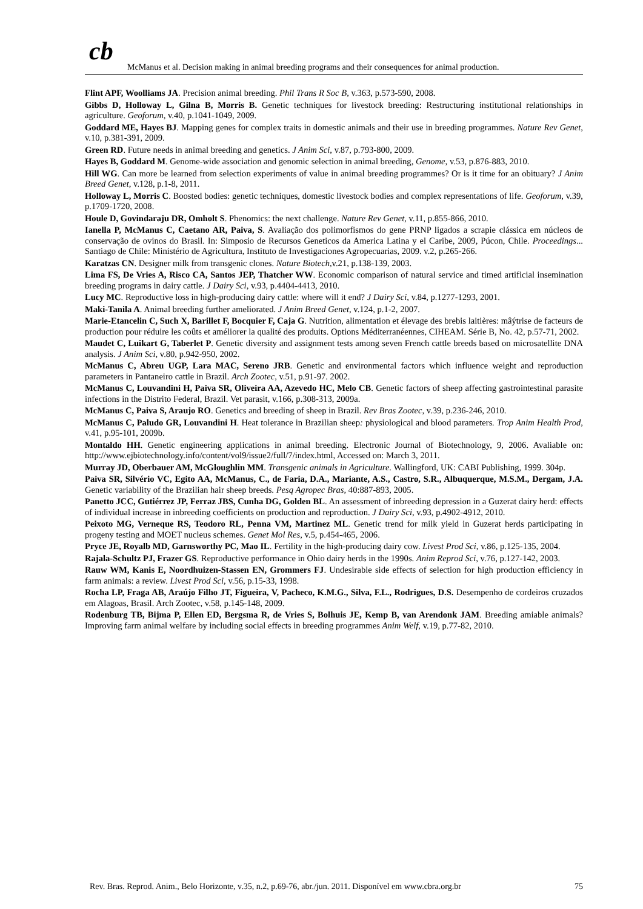cb
McManus et al. Decision making in animal breeding programs and their consequences for animal production.
Flint APF, Woolliams JA. Precision animal breeding. Phil Trans R Soc B, v.363, p.573-590, 2008.
Gibbs D, Holloway L, Gilna B, Morris B. Genetic techniques for livestock breeding: Restructuring institutional relationships in agriculture. Geoforum, v.40, p.1041-1049, 2009.
Goddard ME, Hayes BJ. Mapping genes for complex traits in domestic animals and their use in breeding programmes. Nature Rev Genet, v.10, p.381-391, 2009.
Green RD. Future needs in animal breeding and genetics. J Anim Sci, v.87, p.793-800, 2009.
Hayes B, Goddard M. Genome-wide association and genomic selection in animal breeding, Genome, v.53, p.876-883, 2010.
Hill WG. Can more be learned from selection experiments of value in animal breeding programmes? Or is it time for an obituary? J Anim Breed Genet, v.128, p.1-8, 2011.
Holloway L, Morris C. Boosted bodies: genetic techniques, domestic livestock bodies and complex representations of life. Geoforum, v.39, p.1709-1720, 2008.
Houle D, Govindaraju DR, Omholt S. Phenomics: the next challenge. Nature Rev Genet, v.11, p.855-866, 2010.
Ianella P, McManus C, Caetano AR, Paiva, S. Avaliação dos polimorfismos do gene PRNP ligados a scrapie clássica em núcleos de conservação de ovinos do Brasil. In: Simposio de Recursos Geneticos da America Latina y el Caribe, 2009, Púcon, Chile. Proceedings... Santiago de Chile: Ministério de Agricultura, Instituto de Investigaciones Agropecuarias, 2009. v.2, p.265-266.
Karatzas CN. Designer milk from transgenic clones. Nature Biotech, v.21, p.138-139, 2003.
Lima FS, De Vries A, Risco CA, Santos JEP, Thatcher WW. Economic comparison of natural service and timed artificial insemination breeding programs in dairy cattle. J Dairy Sci, v.93, p.4404-4413, 2010.
Lucy MC. Reproductive loss in high-producing dairy cattle: where will it end? J Dairy Sci, v.84, p.1277-1293, 2001.
Maki-Tanila A. Animal breeding further ameliorated. J Anim Breed Genet, v.124, p.1-2, 2007.
Marie-Etancelin C, Such X, Barillet F, Bocquier F, Caja G. Nutrition, alimentation et élevage des brebis laitières: mâýtrise de facteurs de production pour réduire les coûts et améliorer la qualité des produits. Options Méditerranéennes, CIHEAM. Série B, No. 42, p.57-71, 2002.
Maudet C, Luikart G, Taberlet P. Genetic diversity and assignment tests among seven French cattle breeds based on microsatellite DNA analysis. J Anim Sci, v.80, p.942-950, 2002.
McManus C, Abreu UGP, Lara MAC, Sereno JRB. Genetic and environmental factors which influence weight and reproduction parameters in Pantaneiro cattle in Brazil. Arch Zootec, v.51, p.91-97. 2002.
McManus C, Louvandini H, Paiva SR, Oliveira AA, Azevedo HC, Melo CB. Genetic factors of sheep affecting gastrointestinal parasite infections in the Distrito Federal, Brazil. Vet parasit, v.166, p.308-313, 2009a.
McManus C, Paiva S, Araujo RO. Genetics and breeding of sheep in Brazil. Rev Bras Zootec, v.39, p.236-246, 2010.
McManus C, Paludo GR, Louvandini H. Heat tolerance in Brazilian sheep: physiological and blood parameters. Trop Anim Health Prod, v.41, p.95-101, 2009b.
Montaldo HH. Genetic engineering applications in animal breeding. Electronic Journal of Biotechnology, 9, 2006. Avaliable on: http://www.ejbiotechnology.info/content/vol9/issue2/full/7/index.html, Accessed on: March 3, 2011.
Murray JD, Oberbauer AM, McGloughlin MM. Transgenic animals in Agriculture. Wallingford, UK: CABI Publishing, 1999. 304p.
Paiva SR, Silvério VC, Egito AA, McManus, C., de Faria, D.A., Mariante, A.S., Castro, S.R., Albuquerque, M.S.M., Dergam, J.A. Genetic variability of the Brazilian hair sheep breeds. Pesq Agropec Bras, 40:887-893, 2005.
Panetto JCC, Gutiérrez JP, Ferraz JBS, Cunha DG, Golden BL. An assessment of inbreeding depression in a Guzerat dairy herd: effects of individual increase in inbreeding coefficients on production and reproduction. J Dairy Sci, v.93, p.4902-4912, 2010.
Peixoto MG, Verneque RS, Teodoro RL, Penna VM, Martinez ML. Genetic trend for milk yield in Guzerat herds participating in progeny testing and MOET nucleus schemes. Genet Mol Res, v.5, p.454-465, 2006.
Pryce JE, Royalb MD, Garnsworthy PC, Mao IL. Fertility in the high-producing dairy cow. Livest Prod Sci, v.86, p.125-135, 2004.
Rajala-Schultz PJ, Frazer GS. Reproductive performance in Ohio dairy herds in the 1990s. Anim Reprod Sci, v.76, p.127-142, 2003.
Rauw WM, Kanis E, Noordhuizen-Stassen EN, Grommers FJ. Undesirable side effects of selection for high production efficiency in farm animals: a review. Livest Prod Sci, v.56, p.15-33, 1998.
Rocha LP, Fraga AB, Araújo Filho JT, Figueira, V, Pacheco, K.M.G., Silva, F.L., Rodrigues, D.S. Desempenho de cordeiros cruzados em Alagoas, Brasil. Arch Zootec, v.58, p.145-148, 2009.
Rodenburg TB, Bijma P, Ellen ED, Bergsma R, de Vries S, Bolhuis JE, Kemp B, van Arendonk JAM. Breeding amiable animals? Improving farm animal welfare by including social effects in breeding programmes Anim Welf, v.19, p.77-82, 2010.
Rev. Bras. Reprod. Anim., Belo Horizonte, v.35, n.2, p.69-76, abr./jun. 2011. Disponível em www.cbra.org.br 75